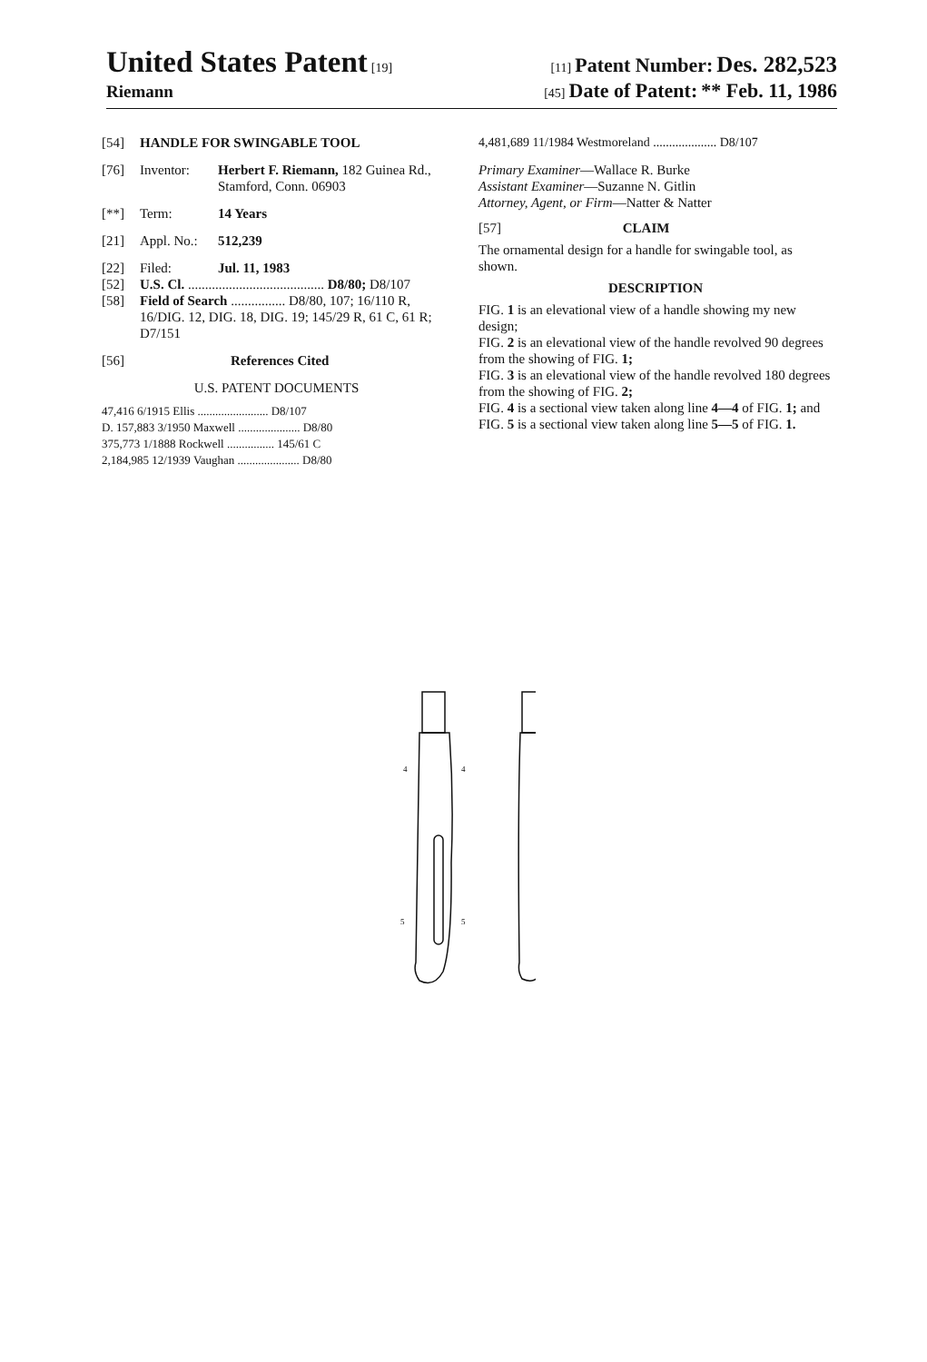United States Patent [19] [11] Patent Number: Des. 282,523
Riemann [45] Date of Patent: ** Feb. 11, 1986
[54] HANDLE FOR SWINGABLE TOOL
[76] Inventor: Herbert F. Riemann, 182 Guinea Rd., Stamford, Conn. 06903
[**] Term: 14 Years
[21] Appl. No.: 512,239
[22] Filed: Jul. 11, 1983
[52] U.S. Cl. ........................................ D8/80; D8/107
[58] Field of Search ................ D8/80, 107; 16/110 R, 16/DIG. 12, DIG. 18, DIG. 19; 145/29 R, 61 C, 61 R; D7/151
[56] References Cited
U.S. PATENT DOCUMENTS
47,416 6/1915 Ellis ........................ D8/107
D. 157,883 3/1950 Maxwell ..................... D8/80
375,773 1/1888 Rockwell ................ 145/61 C
2,184,985 12/1939 Vaughan ..................... D8/80
4,481,689 11/1984 Westmoreland .................... D8/107
Primary Examiner—Wallace R. Burke
Assistant Examiner—Suzanne N. Gitlin
Attorney, Agent, or Firm—Natter & Natter
[57] CLAIM
The ornamental design for a handle for swingable tool, as shown.
DESCRIPTION
FIG. 1 is an elevational view of a handle showing my new design;
FIG. 2 is an elevational view of the handle revolved 90 degrees from the showing of FIG. 1;
FIG. 3 is an elevational view of the handle revolved 180 degrees from the showing of FIG. 2;
FIG. 4 is a sectional view taken along line 4—4 of FIG. 1; and
FIG. 5 is a sectional view taken along line 5—5 of FIG. 1.
4
4
5
5